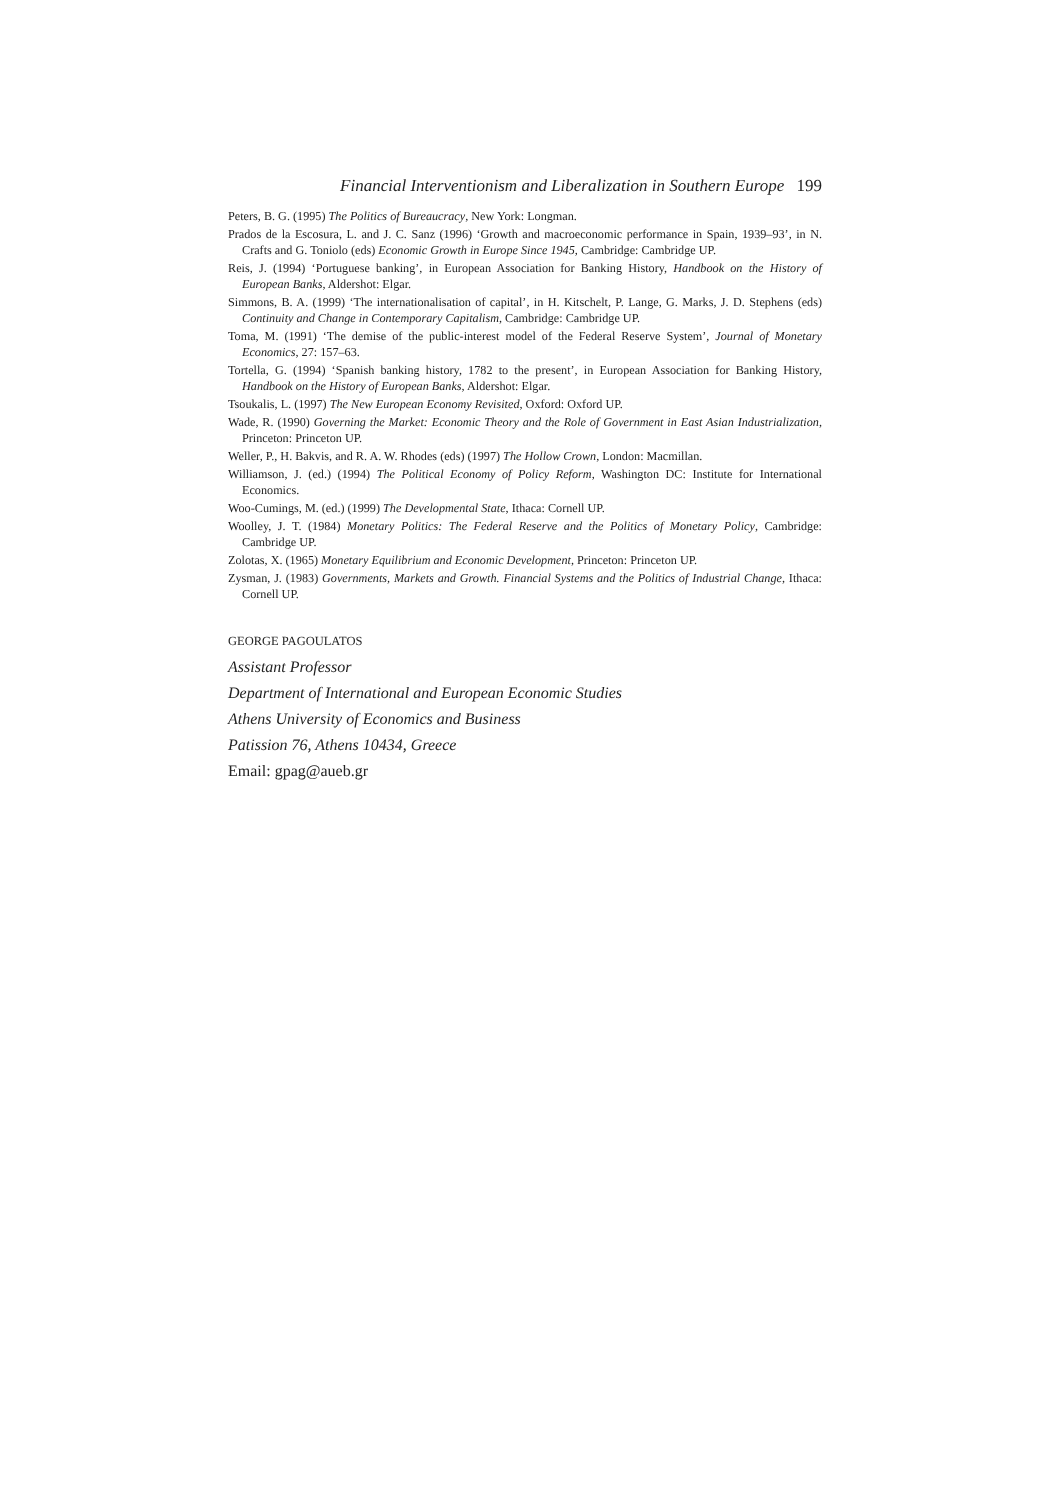Financial Interventionism and Liberalization in Southern Europe 199
Peters, B. G. (1995) The Politics of Bureaucracy, New York: Longman.
Prados de la Escosura, L. and J. C. Sanz (1996) ‘Growth and macroeconomic performance in Spain, 1939–93’, in N. Crafts and G. Toniolo (eds) Economic Growth in Europe Since 1945, Cambridge: Cambridge UP.
Reis, J. (1994) ‘Portuguese banking’, in European Association for Banking History, Handbook on the History of European Banks, Aldershot: Elgar.
Simmons, B. A. (1999) ‘The internationalisation of capital’, in H. Kitschelt, P. Lange, G. Marks, J. D. Stephens (eds) Continuity and Change in Contemporary Capitalism, Cambridge: Cambridge UP.
Toma, M. (1991) ‘The demise of the public-interest model of the Federal Reserve System’, Journal of Monetary Economics, 27: 157–63.
Tortella, G. (1994) ‘Spanish banking history, 1782 to the present’, in European Association for Banking History, Handbook on the History of European Banks, Aldershot: Elgar.
Tsoukalis, L. (1997) The New European Economy Revisited, Oxford: Oxford UP.
Wade, R. (1990) Governing the Market: Economic Theory and the Role of Government in East Asian Industrialization, Princeton: Princeton UP.
Weller, P., H. Bakvis, and R. A. W. Rhodes (eds) (1997) The Hollow Crown, London: Macmillan.
Williamson, J. (ed.) (1994) The Political Economy of Policy Reform, Washington DC: Institute for International Economics.
Woo-Cumings, M. (ed.) (1999) The Developmental State, Ithaca: Cornell UP.
Woolley, J. T. (1984) Monetary Politics: The Federal Reserve and the Politics of Monetary Policy, Cambridge: Cambridge UP.
Zolotas, X. (1965) Monetary Equilibrium and Economic Development, Princeton: Princeton UP.
Zysman, J. (1983) Governments, Markets and Growth. Financial Systems and the Politics of Industrial Change, Ithaca: Cornell UP.
GEORGE PAGOULATOS
Assistant Professor
Department of International and European Economic Studies
Athens University of Economics and Business
Patission 76, Athens 10434, Greece
Email: gpag@aueb.gr